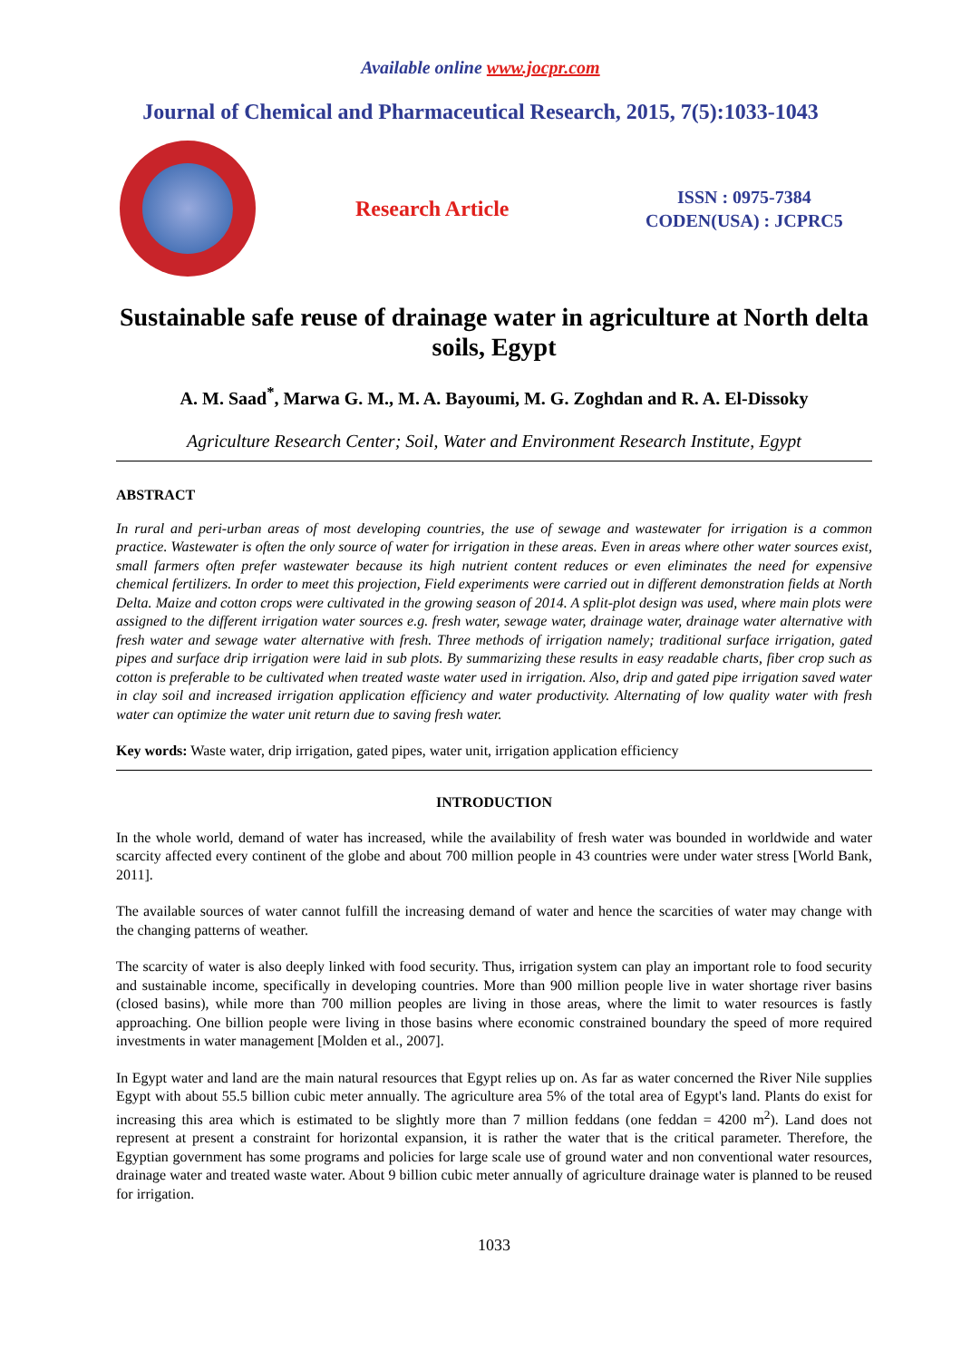Available online www.jocpr.com
Journal of Chemical and Pharmaceutical Research, 2015, 7(5):1033-1043
Research Article
ISSN : 0975-7384
CODEN(USA) : JCPRC5
Sustainable safe reuse of drainage water in agriculture at North delta soils, Egypt
A. M. Saad<sup>*</sup>, Marwa G. M., M. A. Bayoumi, M. G. Zoghdan and R. A. El-Dissoky
Agriculture Research Center; Soil, Water and Environment Research Institute, Egypt
ABSTRACT
In rural and peri-urban areas of most developing countries, the use of sewage and wastewater for irrigation is a common practice. Wastewater is often the only source of water for irrigation in these areas. Even in areas where other water sources exist, small farmers often prefer wastewater because its high nutrient content reduces or even eliminates the need for expensive chemical fertilizers. In order to meet this projection, Field experiments were carried out in different demonstration fields at North Delta. Maize and cotton crops were cultivated in the growing season of 2014. A split-plot design was used, where main plots were assigned to the different irrigation water sources e.g. fresh water, sewage water, drainage water, drainage water alternative with fresh water and sewage water alternative with fresh. Three methods of irrigation namely; traditional surface irrigation, gated pipes and surface drip irrigation were laid in sub plots. By summarizing these results in easy readable charts, fiber crop such as cotton is preferable to be cultivated when treated waste water used in irrigation. Also, drip and gated pipe irrigation saved water in clay soil and increased irrigation application efficiency and water productivity. Alternating of low quality water with fresh water can optimize the water unit return due to saving fresh water.
Key words: Waste water, drip irrigation, gated pipes, water unit, irrigation application efficiency
INTRODUCTION
In the whole world, demand of water has increased, while the availability of fresh water was bounded in worldwide and water scarcity affected every continent of the globe and about 700 million people in 43 countries were under water stress [World Bank, 2011].
The available sources of water cannot fulfill the increasing demand of water and hence the scarcities of water may change with the changing patterns of weather.
The scarcity of water is also deeply linked with food security. Thus, irrigation system can play an important role to food security and sustainable income, specifically in developing countries. More than 900 million people live in water shortage river basins (closed basins), while more than 700 million peoples are living in those areas, where the limit to water resources is fastly approaching. One billion people were living in those basins where economic constrained boundary the speed of more required investments in water management [Molden et al., 2007].
In Egypt water and land are the main natural resources that Egypt relies up on. As far as water concerned the River Nile supplies Egypt with about 55.5 billion cubic meter annually. The agriculture area 5% of the total area of Egypt's land. Plants do exist for increasing this area which is estimated to be slightly more than 7 million feddans (one feddan = 4200 m<sup>2</sup>). Land does not represent at present a constraint for horizontal expansion, it is rather the water that is the critical parameter. Therefore, the Egyptian government has some programs and policies for large scale use of ground water and non conventional water resources, drainage water and treated waste water. About 9 billion cubic meter annually of agriculture drainage water is planned to be reused for irrigation.
1033